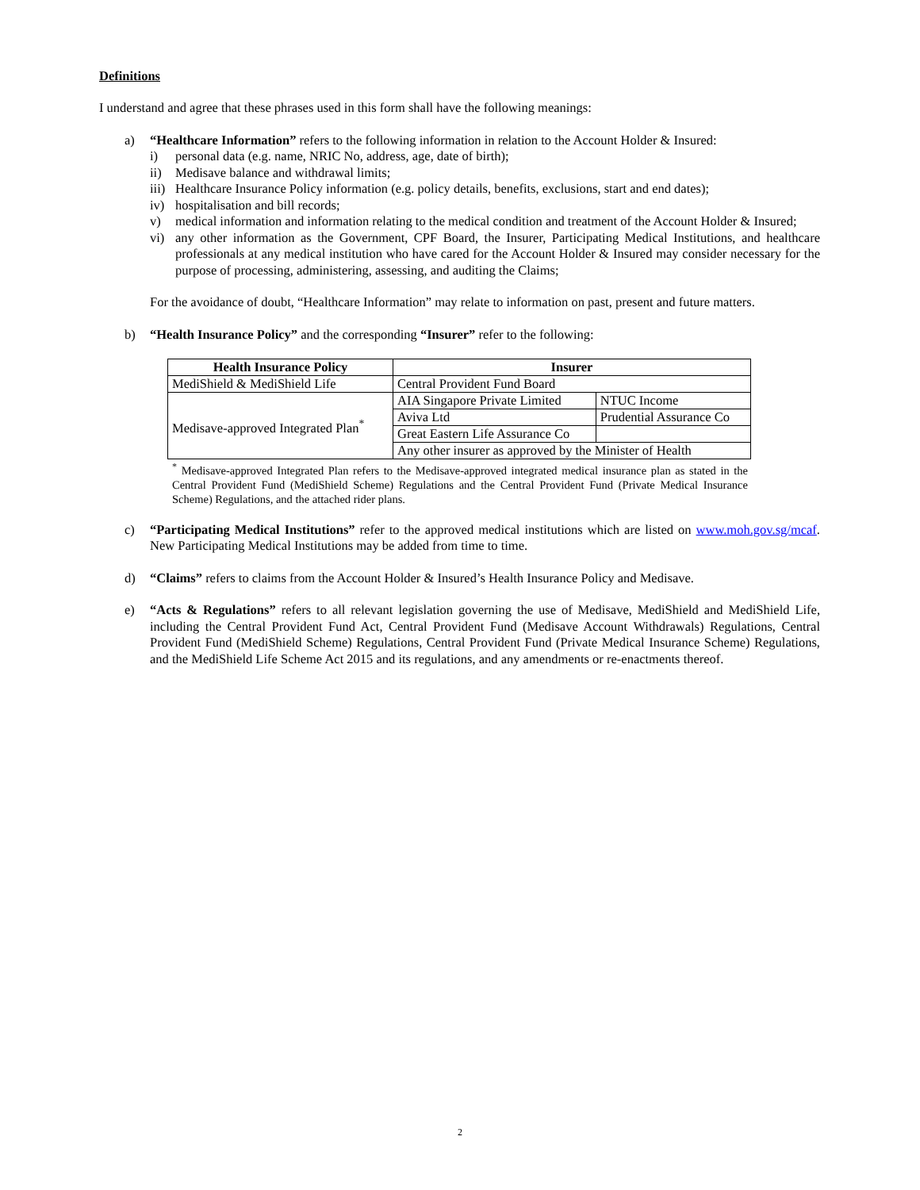Definitions
I understand and agree that these phrases used in this form shall have the following meanings:
a)
“Healthcare Information” refers to the following information in relation to the Account Holder & Insured:
i)
personal data (e.g. name, NRIC No, address, age, date of birth);
ii)
Medisave balance and withdrawal limits;
iii)
Healthcare Insurance Policy information (e.g. policy details, benefits, exclusions, start and end dates);
iv)
hospitalisation and bill records;
v)
medical information and information relating to the medical condition and treatment of the Account Holder & Insured;
vi)
any other information as the Government, CPF Board, the Insurer, Participating Medical Institutions, and healthcare professionals at any medical institution who have cared for the Account Holder & Insured may consider necessary for the purpose of processing, administering, assessing, and auditing the Claims;
For the avoidance of doubt, “Healthcare Information” may relate to information on past, present and future matters.
b)
“Health Insurance Policy” and the corresponding “Insurer” refer to the following:
| Health Insurance Policy | Insurer | |
| --- | --- | --- |
| MediShield & MediShield Life | Central Provident Fund Board | |
| Medisave-approved Integrated Plan<sup>*</sup> | AIA Singapore Private Limited | NTUC Income |
| | Aviva Ltd | Prudential Assurance Co |
| | Great Eastern Life Assurance Co | |
| | Any other insurer as approved by the Minister of Health | |
<sup>*</sup> Medisave-approved Integrated Plan refers to the Medisave-approved integrated medical insurance plan as stated in the Central Provident Fund (MediShield Scheme) Regulations and the Central Provident Fund (Private Medical Insurance Scheme) Regulations, and the attached rider plans.
c)
“Participating Medical Institutions” refer to the approved medical institutions which are listed on www.moh.gov.sg/mcaf. New Participating Medical Institutions may be added from time to time.
d)
“Claims” refers to claims from the Account Holder & Insured’s Health Insurance Policy and Medisave.
e)
“Acts & Regulations” refers to all relevant legislation governing the use of Medisave, MediShield and MediShield Life, including the Central Provident Fund Act, Central Provident Fund (Medisave Account Withdrawals) Regulations, Central Provident Fund (MediShield Scheme) Regulations, Central Provident Fund (Private Medical Insurance Scheme) Regulations, and the MediShield Life Scheme Act 2015 and its regulations, and any amendments or re-enactments thereof.
2